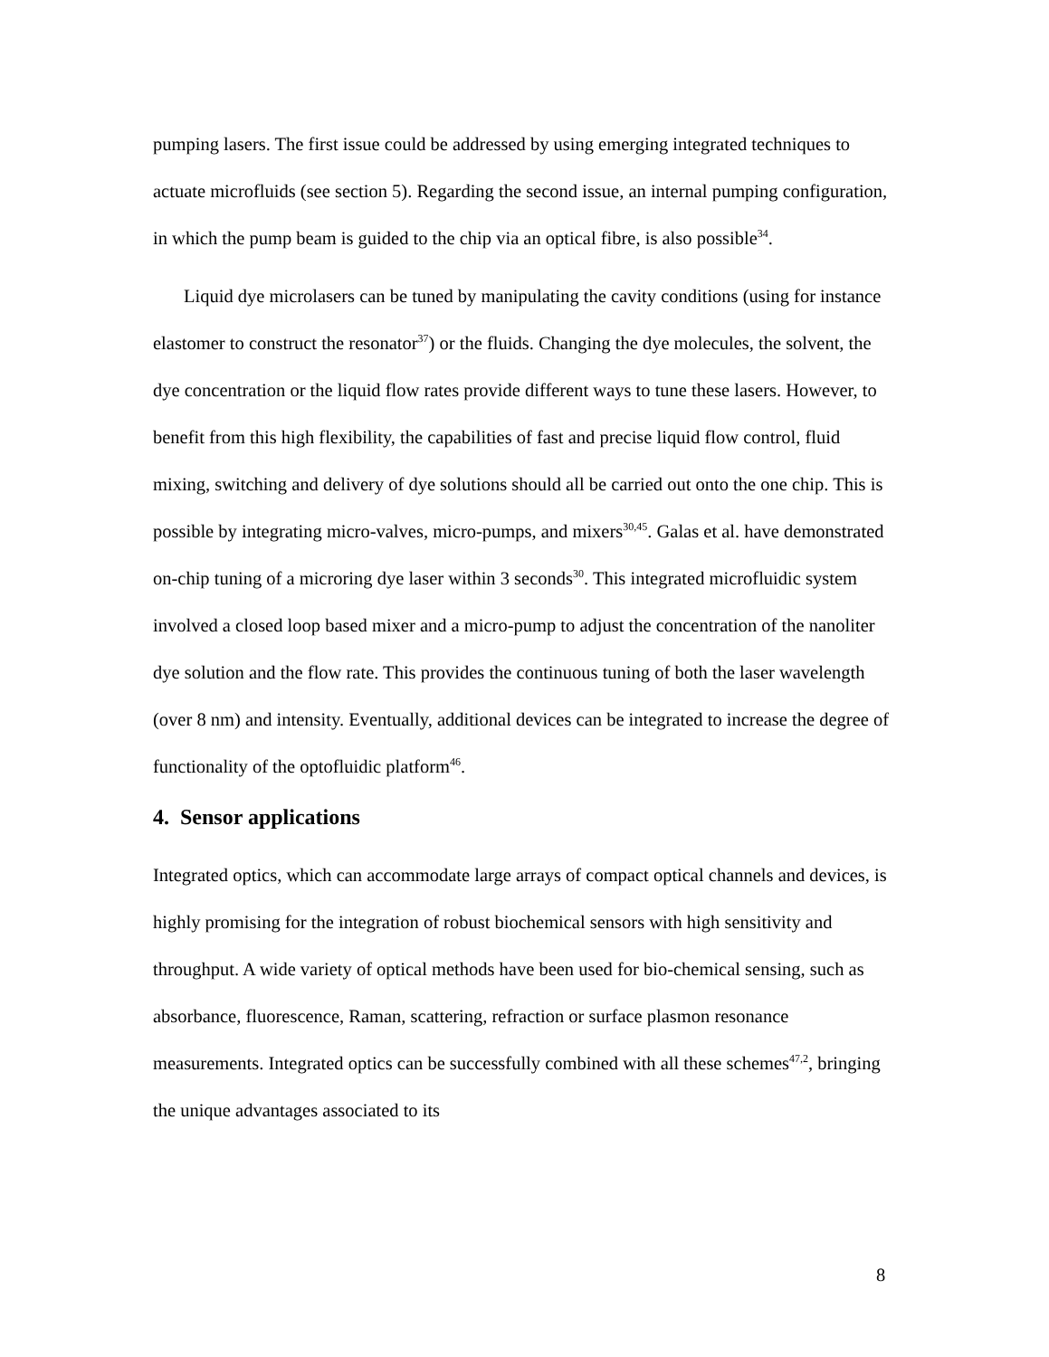pumping lasers. The first issue could be addressed by using emerging integrated techniques to actuate microfluids (see section 5). Regarding the second issue, an internal pumping configuration, in which the pump beam is guided to the chip via an optical fibre, is also possible<sup>34</sup>.
Liquid dye microlasers can be tuned by manipulating the cavity conditions (using for instance elastomer to construct the resonator<sup>37</sup>) or the fluids. Changing the dye molecules, the solvent, the dye concentration or the liquid flow rates provide different ways to tune these lasers. However, to benefit from this high flexibility, the capabilities of fast and precise liquid flow control, fluid mixing, switching and delivery of dye solutions should all be carried out onto the one chip. This is possible by integrating micro-valves, micro-pumps, and mixers<sup>30,45</sup>. Galas et al. have demonstrated on-chip tuning of a microring dye laser within 3 seconds<sup>30</sup>. This integrated microfluidic system involved a closed loop based mixer and a micro-pump to adjust the concentration of the nanoliter dye solution and the flow rate. This provides the continuous tuning of both the laser wavelength (over 8 nm) and intensity. Eventually, additional devices can be integrated to increase the degree of functionality of the optofluidic platform<sup>46</sup>.
4. Sensor applications
Integrated optics, which can accommodate large arrays of compact optical channels and devices, is highly promising for the integration of robust biochemical sensors with high sensitivity and throughput. A wide variety of optical methods have been used for bio-chemical sensing, such as absorbance, fluorescence, Raman, scattering, refraction or surface plasmon resonance measurements. Integrated optics can be successfully combined with all these schemes<sup>47,2</sup>, bringing the unique advantages associated to its
8